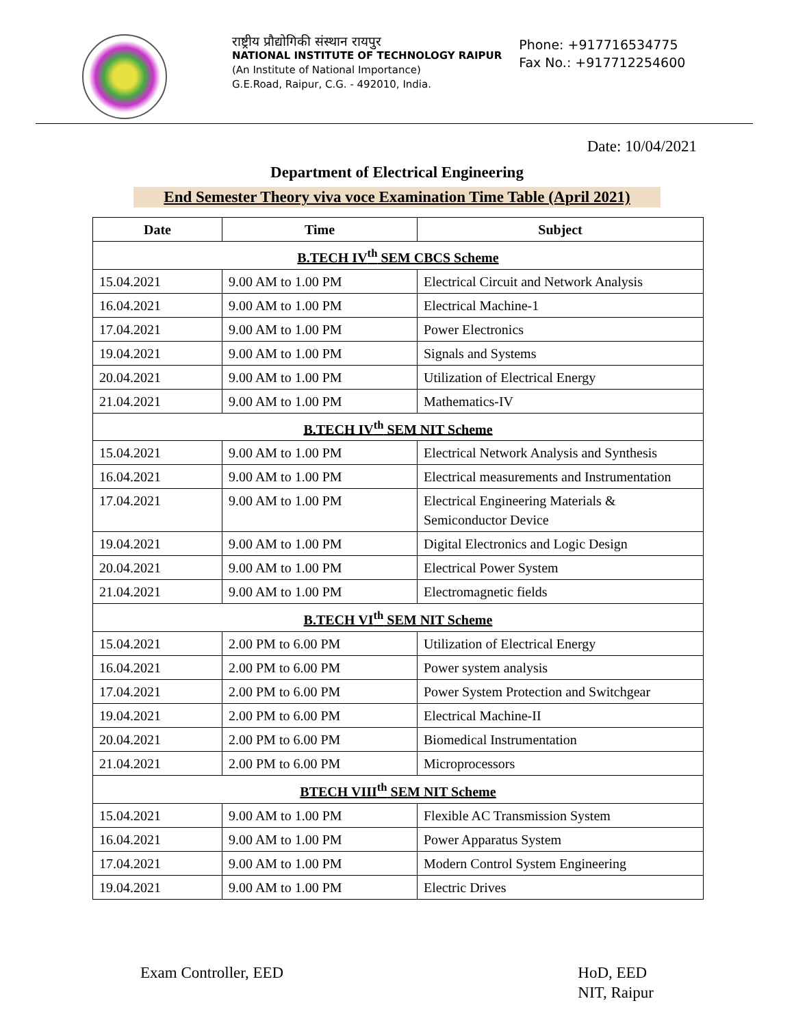राष्ट्रीय प्रौद्योगिकी संस्थान रायपुर
NATIONAL INSTITUTE OF TECHNOLOGY RAIPUR
(An Institute of National Importance)
G.E.Road, Raipur, C.G. - 492010, India.
Phone: +917716534775
Fax No.: +917712254600
Date: 10/04/2021
Department of Electrical Engineering
End Semester Theory viva voce Examination Time Table (April 2021)
| Date | Time | Subject |
| --- | --- | --- |
| B.TECH IV<sup>th</sup> SEM CBCS Scheme | | |
| 15.04.2021 | 9.00 AM to 1.00 PM | Electrical Circuit and Network Analysis |
| 16.04.2021 | 9.00 AM to 1.00 PM | Electrical Machine-1 |
| 17.04.2021 | 9.00 AM to 1.00 PM | Power Electronics |
| 19.04.2021 | 9.00 AM to 1.00 PM | Signals and Systems |
| 20.04.2021 | 9.00 AM to 1.00 PM | Utilization of Electrical Energy |
| 21.04.2021 | 9.00 AM to 1.00 PM | Mathematics-IV |
| B.TECH IV<sup>th</sup> SEM NIT Scheme | | |
| 15.04.2021 | 9.00 AM to 1.00 PM | Electrical Network Analysis and Synthesis |
| 16.04.2021 | 9.00 AM to 1.00 PM | Electrical measurements and Instrumentation |
| 17.04.2021 | 9.00 AM to 1.00 PM | Electrical Engineering Materials & Semiconductor Device |
| 19.04.2021 | 9.00 AM to 1.00 PM | Digital Electronics and Logic Design |
| 20.04.2021 | 9.00 AM to 1.00 PM | Electrical Power System |
| 21.04.2021 | 9.00 AM to 1.00 PM | Electromagnetic fields |
| B.TECH VI<sup>th</sup> SEM NIT Scheme | | |
| 15.04.2021 | 2.00 PM to 6.00 PM | Utilization of Electrical Energy |
| 16.04.2021 | 2.00 PM to 6.00 PM | Power system analysis |
| 17.04.2021 | 2.00 PM to 6.00 PM | Power System Protection and Switchgear |
| 19.04.2021 | 2.00 PM to 6.00 PM | Electrical Machine-II |
| 20.04.2021 | 2.00 PM to 6.00 PM | Biomedical Instrumentation |
| 21.04.2021 | 2.00 PM to 6.00 PM | Microprocessors |
| BTECH VIII<sup>th</sup> SEM NIT Scheme | | |
| 15.04.2021 | 9.00 AM to 1.00 PM | Flexible AC Transmission System |
| 16.04.2021 | 9.00 AM to 1.00 PM | Power Apparatus System |
| 17.04.2021 | 9.00 AM to 1.00 PM | Modern Control System Engineering |
| 19.04.2021 | 9.00 AM to 1.00 PM | Electric Drives |
Exam Controller, EED HoD, EED
NIT, Raipur